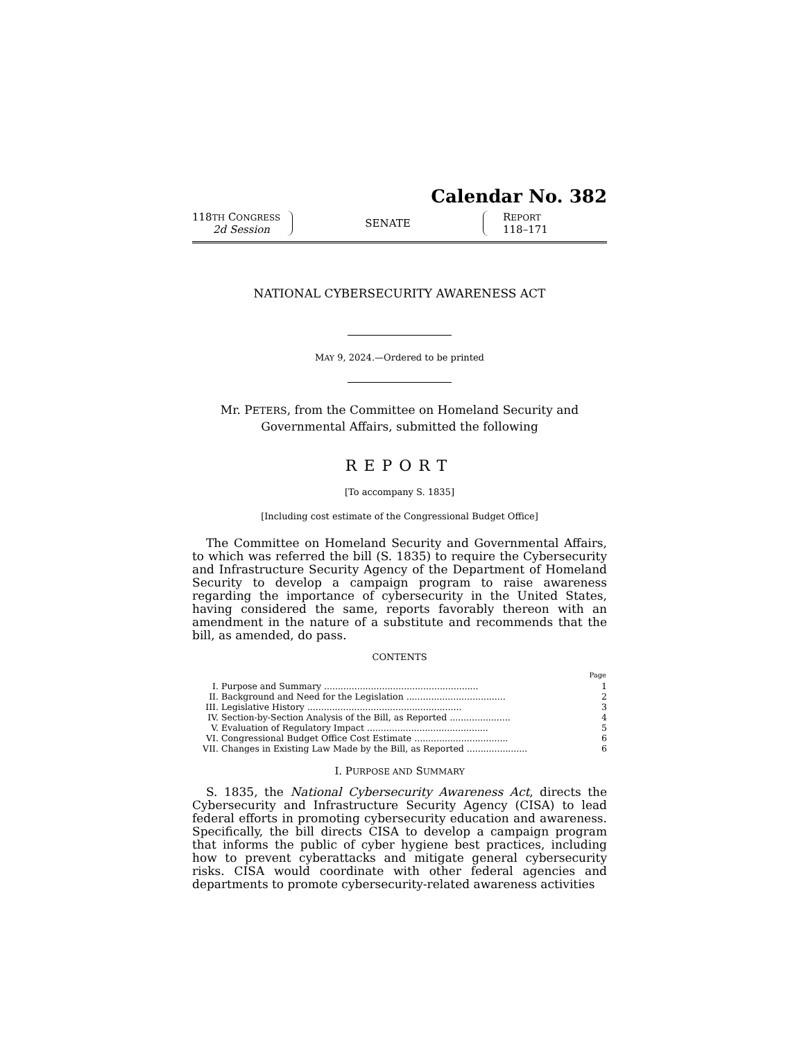Calendar No. 382
118TH CONGRESS
2d Session
SENATE
REPORT
118–171
NATIONAL CYBERSECURITY AWARENESS ACT
MAY 9, 2024.—Ordered to be printed
Mr. PETERS, from the Committee on Homeland Security and
Governmental Affairs, submitted the following
REPORT
[To accompany S. 1835]
[Including cost estimate of the Congressional Budget Office]
The Committee on Homeland Security and Governmental Affairs, to which was referred the bill (S. 1835) to require the Cybersecurity and Infrastructure Security Agency of the Department of Homeland Security to develop a campaign program to raise awareness regarding the importance of cybersecurity in the United States, having considered the same, reports favorably thereon with an amendment in the nature of a substitute and recommends that the bill, as amended, do pass.
CONTENTS
| | | Page |
| --- | --- | --- |
| I. | Purpose and Summary ........................................................ | 1 |
| II. | Background and Need for the Legislation .................................... | 2 |
| III. | Legislative History ........................................................ | 3 |
| IV. | Section-by-Section Analysis of the Bill, as Reported ...................... | 4 |
| V. | Evaluation of Regulatory Impact ............................................ | 5 |
| VI. | Congressional Budget Office Cost Estimate .................................. | 6 |
| VII. | Changes in Existing Law Made by the Bill, as Reported ...................... | 6 |
I. PURPOSE AND SUMMARY
S. 1835, the National Cybersecurity Awareness Act, directs the Cybersecurity and Infrastructure Security Agency (CISA) to lead federal efforts in promoting cybersecurity education and awareness. Specifically, the bill directs CISA to develop a campaign program that informs the public of cyber hygiene best practices, including how to prevent cyberattacks and mitigate general cybersecurity risks. CISA would coordinate with other federal agencies and departments to promote cybersecurity-related awareness activities